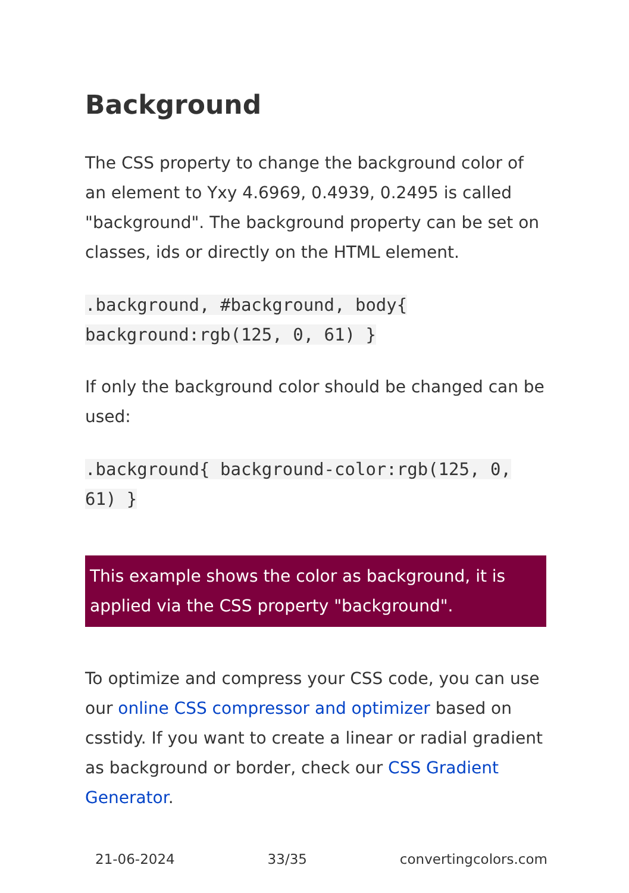Background
The CSS property to change the background color of an element to Yxy 4.6969, 0.4939, 0.2495 is called "background". The background property can be set on classes, ids or directly on the HTML element.
.background, #background, body{ background:rgb(125, 0, 61) }
If only the background color should be changed can be used:
.background{ background-color:rgb(125, 0, 61) }
This example shows the color as background, it is applied via the CSS property "background".
To optimize and compress your CSS code, you can use our online CSS compressor and optimizer based on csstidy. If you want to create a linear or radial gradient as background or border, check our CSS Gradient Generator.
21-06-2024 33/35 convertingcolors.com